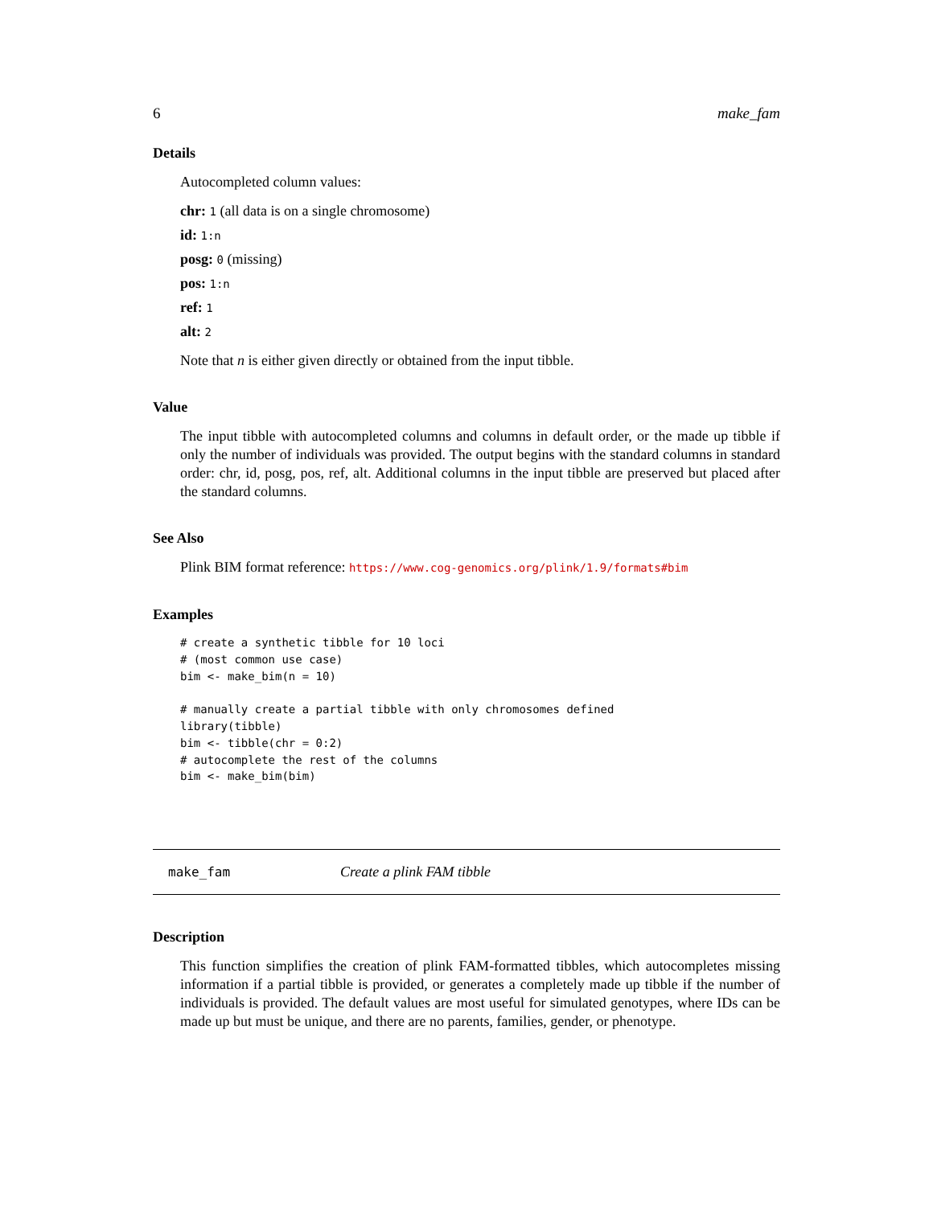6 make_fam
Details
Autocompleted column values:
chr: 1 (all data is on a single chromosome)
id: 1:n
posg: 0 (missing)
pos: 1:n
ref: 1
alt: 2
Note that n is either given directly or obtained from the input tibble.
Value
The input tibble with autocompleted columns and columns in default order, or the made up tibble if only the number of individuals was provided. The output begins with the standard columns in standard order: chr, id, posg, pos, ref, alt. Additional columns in the input tibble are preserved but placed after the standard columns.
See Also
Plink BIM format reference: https://www.cog-genomics.org/plink/1.9/formats#bim
Examples
# create a synthetic tibble for 10 loci
# (most common use case)
bim <- make_bim(n = 10)

# manually create a partial tibble with only chromosomes defined
library(tibble)
bim <- tibble(chr = 0:2)
# autocomplete the rest of the columns
bim <- make_bim(bim)
make_fam Create a plink FAM tibble
Description
This function simplifies the creation of plink FAM-formatted tibbles, which autocompletes missing information if a partial tibble is provided, or generates a completely made up tibble if the number of individuals is provided. The default values are most useful for simulated genotypes, where IDs can be made up but must be unique, and there are no parents, families, gender, or phenotype.